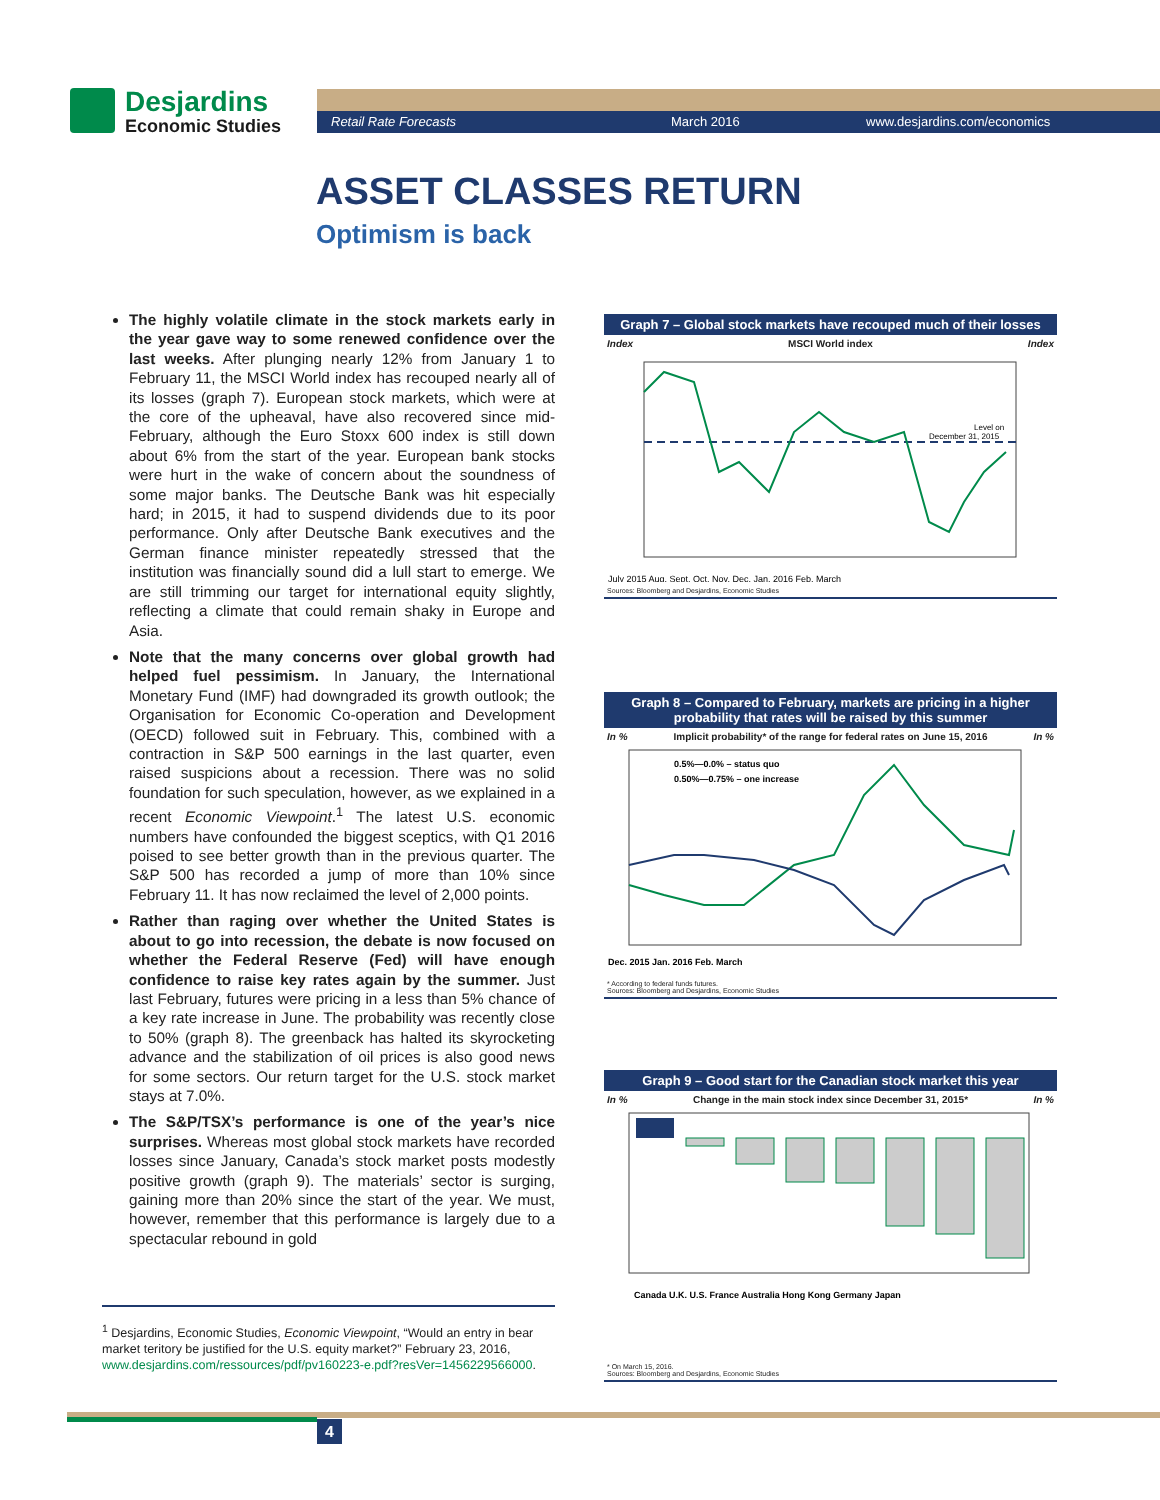Desjardins
Economic Studies
Retail Rate Forecasts March 2016 www.desjardins.com/economics
ASSET CLASSES RETURN
Optimism is back
The highly volatile climate in the stock markets early in the year gave way to some renewed confidence over the last weeks. After plunging nearly 12% from January 1 to February 11, the MSCI World index has recouped nearly all of its losses (graph 7). European stock markets, which were at the core of the upheaval, have also recovered since mid-February, although the Euro Stoxx 600 index is still down about 6% from the start of the year. European bank stocks were hurt in the wake of concern about the soundness of some major banks. The Deutsche Bank was hit especially hard; in 2015, it had to suspend dividends due to its poor performance. Only after Deutsche Bank executives and the German finance minister repeatedly stressed that the institution was financially sound did a lull start to emerge. We are still trimming our target for international equity slightly, reflecting a climate that could remain shaky in Europe and Asia.
Note that the many concerns over global growth had helped fuel pessimism. In January, the International Monetary Fund (IMF) had downgraded its growth outlook; the Organisation for Economic Co-operation and Development (OECD) followed suit in February. This, combined with a contraction in S&P 500 earnings in the last quarter, even raised suspicions about a recession. There was no solid foundation for such speculation, however, as we explained in a recent Economic Viewpoint.<sup>1</sup> The latest U.S. economic numbers have confounded the biggest sceptics, with Q1 2016 poised to see better growth than in the previous quarter. The S&P 500 has recorded a jump of more than 10% since February 11. It has now reclaimed the level of 2,000 points.
Rather than raging over whether the United States is about to go into recession, the debate is now focused on whether the Federal Reserve (Fed) will have enough confidence to raise key rates again by the summer. Just last February, futures were pricing in a less than 5% chance of a key rate increase in June. The probability was recently close to 50% (graph 8). The greenback has halted its skyrocketing advance and the stabilization of oil prices is also good news for some sectors. Our return target for the U.S. stock market stays at 7.0%.
The S&P/TSX’s performance is one of the year’s nice surprises. Whereas most global stock markets have recorded losses since January, Canada’s stock market posts modestly positive growth (graph 9). The materials’ sector is surging, gaining more than 20% since the start of the year. We must, however, remember that this performance is largely due to a spectacular rebound in gold
<sup>1</sup> Desjardins, Economic Studies, Economic Viewpoint, “Would an entry in bear market teritory be justified for the U.S. equity market?” February 23, 2016, www.desjardins.com/ressources/pdf/pv160223-e.pdf?resVer=1456229566000.
Graph 7 – Global stock markets have recouped much of their losses
Index MSCI World index Index
Level on
December 31, 2015
July 2015 Aug. Sept. Oct. Nov. Dec. Jan. 2016 Feb. March
Sources: Bloomberg and Desjardins, Economic Studies
Graph 8 – Compared to February, markets are pricing in a higher probability that rates will be raised by this summer
In % Implicit probability* of the range for federal rates on June 15, 2016 In %
0.5%—0.0% – status quo
0.50%—0.75% – one increase
Dec. 2015 Jan. 2016 Feb. March
* According to federal funds futures.
Sources: Bloomberg and Desjardins, Economic Studies
Graph 9 – Good start for the Canadian stock market this year
In % Change in the main stock index since December 31, 2015* In %
Canada U.K. U.S. France Australia Hong Kong Germany Japan
* On March 15, 2016.
Sources: Bloomberg and Desjardins, Economic Studies
4